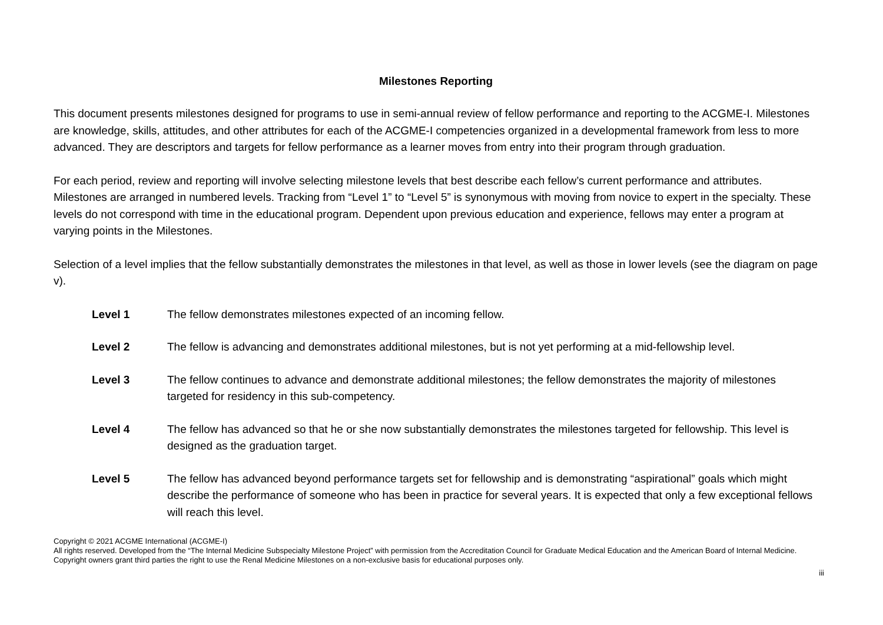Milestones Reporting
This document presents milestones designed for programs to use in semi-annual review of fellow performance and reporting to the ACGME-I. Milestones are knowledge, skills, attitudes, and other attributes for each of the ACGME-I competencies organized in a developmental framework from less to more advanced. They are descriptors and targets for fellow performance as a learner moves from entry into their program through graduation.
For each period, review and reporting will involve selecting milestone levels that best describe each fellow’s current performance and attributes. Milestones are arranged in numbered levels. Tracking from “Level 1” to “Level 5” is synonymous with moving from novice to expert in the specialty. These levels do not correspond with time in the educational program. Dependent upon previous education and experience, fellows may enter a program at varying points in the Milestones.
Selection of a level implies that the fellow substantially demonstrates the milestones in that level, as well as those in lower levels (see the diagram on page v).
Level 1 The fellow demonstrates milestones expected of an incoming fellow.
Level 2 The fellow is advancing and demonstrates additional milestones, but is not yet performing at a mid-fellowship level.
Level 3 The fellow continues to advance and demonstrate additional milestones; the fellow demonstrates the majority of milestones targeted for residency in this sub-competency.
Level 4 The fellow has advanced so that he or she now substantially demonstrates the milestones targeted for fellowship. This level is designed as the graduation target.
Level 5 The fellow has advanced beyond performance targets set for fellowship and is demonstrating “aspirational” goals which might describe the performance of someone who has been in practice for several years. It is expected that only a few exceptional fellows will reach this level.
Copyright © 2021 ACGME International (ACGME-I)
All rights reserved. Developed from the “The Internal Medicine Subspecialty Milestone Project” with permission from the Accreditation Council for Graduate Medical Education and the American Board of Internal Medicine. Copyright owners grant third parties the right to use the Renal Medicine Milestones on a non-exclusive basis for educational purposes only.
iii